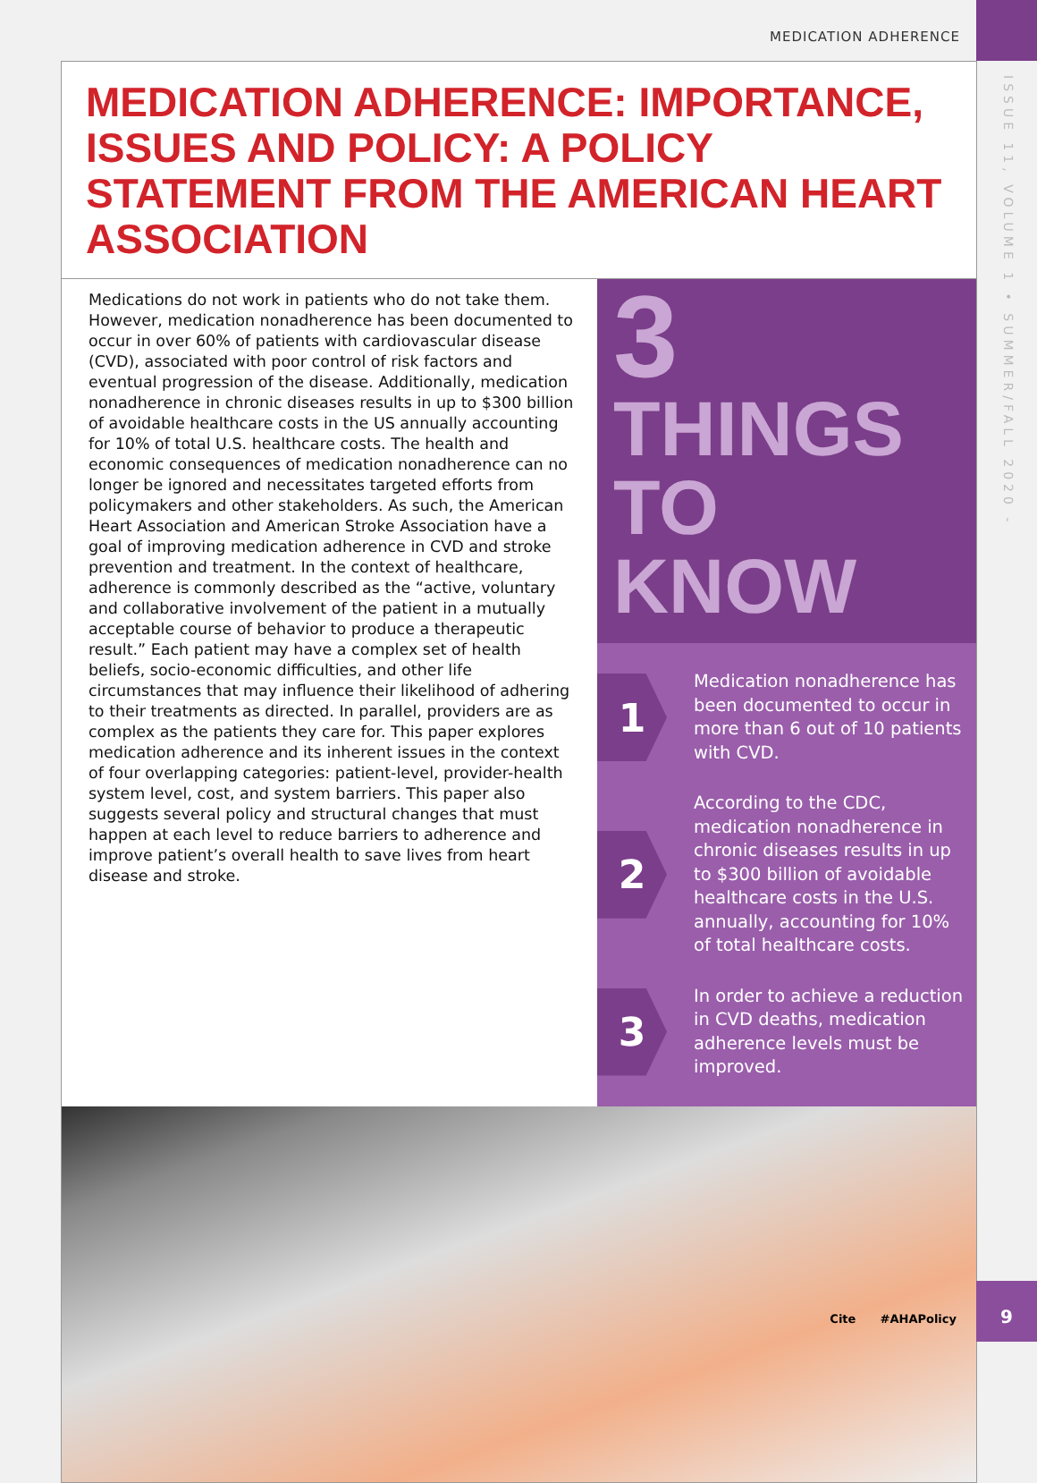MEDICATION ADHERENCE
ISSUE 11, VOLUME 1 • SUMMER/FALL 2020 -
9
MEDICATION ADHERENCE: IMPORTANCE, ISSUES AND POLICY: A POLICY STATEMENT FROM THE AMERICAN HEART ASSOCIATION
Medications do not work in patients who do not take them. However, medication nonadherence has been documented to occur in over 60% of patients with cardiovascular disease (CVD), associated with poor control of risk factors and eventual progression of the disease. Additionally, medication nonadherence in chronic diseases results in up to $300 billion of avoidable healthcare costs in the US annually accounting for 10% of total U.S. healthcare costs. The health and economic consequences of medication nonadherence can no longer be ignored and necessitates targeted efforts from policymakers and other stakeholders. As such, the American Heart Association and American Stroke Association have a goal of improving medication adherence in CVD and stroke prevention and treatment. In the context of healthcare, adherence is commonly described as the “active, voluntary and collaborative involvement of the patient in a mutually acceptable course of behavior to produce a therapeutic result.” Each patient may have a complex set of health beliefs, socio-economic difficulties, and other life circumstances that may influence their likelihood of adhering to their treatments as directed. In parallel, providers are as complex as the patients they care for. This paper explores medication adherence and its inherent issues in the context of four overlapping categories: patient-level, provider-health system level, cost, and system barriers. This paper also suggests several policy and structural changes that must happen at each level to reduce barriers to adherence and improve patient’s overall health to save lives from heart disease and stroke.
3 THINGS
TO KNOW
1
Medication nonadherence has been documented to occur in more than 6 out of 10 patients with CVD.
2
According to the CDC, medication nonadherence in chronic diseases results in up to $300 billion of avoidable healthcare costs in the U.S. annually, accounting for 10% of total healthcare costs.
3
In order to achieve a reduction in CVD deaths, medication adherence levels must be improved.
Cite #AHAPolicy